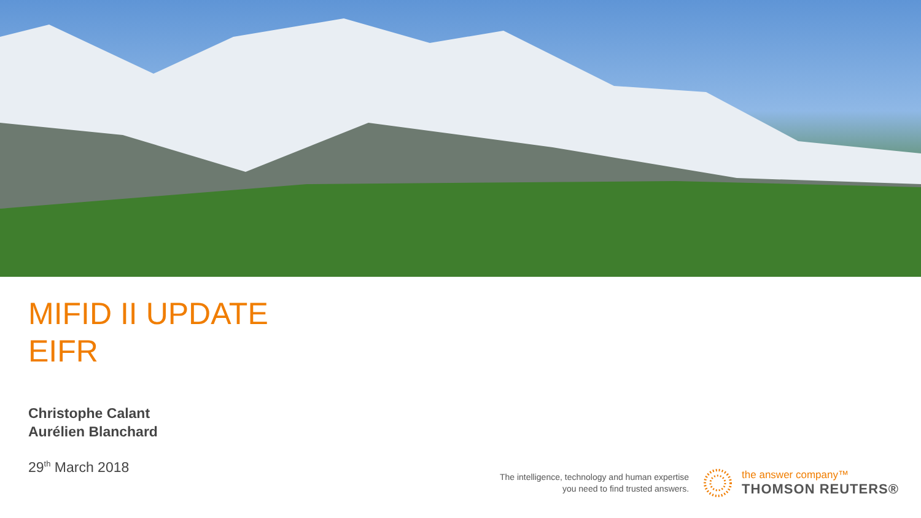MIFID II UPDATE
EIFR
Christophe Calant
Aurélien Blanchard
29<sup>th</sup> March 2018
The intelligence, technology and human expertise
you need to find trusted answers.
the answer company™
THOMSON REUTERS®